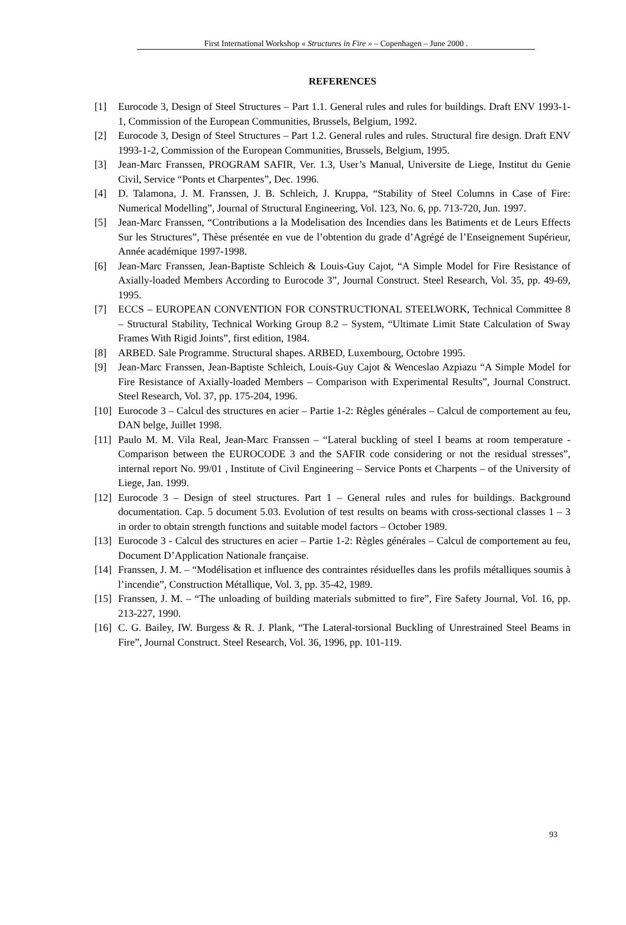First International Workshop « Structures in Fire » – Copenhagen – June 2000 .
REFERENCES
[1] Eurocode 3, Design of Steel Structures – Part 1.1. General rules and rules for buildings. Draft ENV 1993-1-1, Commission of the European Communities, Brussels, Belgium, 1992.
[2] Eurocode 3, Design of Steel Structures – Part 1.2. General rules and rules. Structural fire design. Draft ENV 1993-1-2, Commission of the European Communities, Brussels, Belgium, 1995.
[3] Jean-Marc Franssen, PROGRAM SAFIR, Ver. 1.3, User’s Manual, Universite de Liege, Institut du Genie Civil, Service “Ponts et Charpentes”, Dec. 1996.
[4] D. Talamona, J. M. Franssen, J. B. Schleich, J. Kruppa, “Stability of Steel Columns in Case of Fire: Numerical Modelling”, Journal of Structural Engineering, Vol. 123, No. 6, pp. 713-720, Jun. 1997.
[5] Jean-Marc Franssen, “Contributions a la Modelisation des Incendies dans les Batiments et de Leurs Effects Sur les Structures”, Thèse présentée en vue de l’obtention du grade d’Agrégé de l’Enseignement Supérieur, Année académique 1997-1998.
[6] Jean-Marc Franssen, Jean-Baptiste Schleich & Louis-Guy Cajot, “A Simple Model for Fire Resistance of Axially-loaded Members According to Eurocode 3”, Journal Construct. Steel Research, Vol. 35, pp. 49-69, 1995.
[7] ECCS – EUROPEAN CONVENTION FOR CONSTRUCTIONAL STEELWORK, Technical Committee 8 – Structural Stability, Technical Working Group 8.2 – System, “Ultimate Limit State Calculation of Sway Frames With Rigid Joints”, first edition, 1984.
[8] ARBED. Sale Programme. Structural shapes. ARBED, Luxembourg, Octobre 1995.
[9] Jean-Marc Franssen, Jean-Baptiste Schleich, Louis-Guy Cajot & Wenceslao Azpiazu “A Simple Model for Fire Resistance of Axially-loaded Members – Comparison with Experimental Results”, Journal Construct. Steel Research, Vol. 37, pp. 175-204, 1996.
[10] Eurocode 3 – Calcul des structures en acier – Partie 1-2: Règles générales – Calcul de comportement au feu, DAN belge, Juillet 1998.
[11] Paulo M. M. Vila Real, Jean-Marc Franssen – “Lateral buckling of steel I beams at room temperature - Comparison between the EUROCODE 3 and the SAFIR code considering or not the residual stresses”, internal report No. 99/01 , Institute of Civil Engineering – Service Ponts et Charpents – of the University of Liege, Jan. 1999.
[12] Eurocode 3 – Design of steel structures. Part 1 – General rules and rules for buildings. Background documentation. Cap. 5 document 5.03. Evolution of test results on beams with cross-sectional classes 1 – 3 in order to obtain strength functions and suitable model factors – October 1989.
[13] Eurocode 3 - Calcul des structures en acier – Partie 1-2: Règles générales – Calcul de comportement au feu, Document D’Application Nationale française.
[14] Franssen, J. M. – “Modélisation et influence des contraintes résiduelles dans les profils métalliques soumis à l’incendie”, Construction Métallique, Vol. 3, pp. 35-42, 1989.
[15] Franssen, J. M. – “The unloading of building materials submitted to fire”, Fire Safety Journal, Vol. 16, pp. 213-227, 1990.
[16] C. G. Bailey, IW. Burgess & R. J. Plank, “The Lateral-torsional Buckling of Unrestrained Steel Beams in Fire”, Journal Construct. Steel Research, Vol. 36, 1996, pp. 101-119.
93